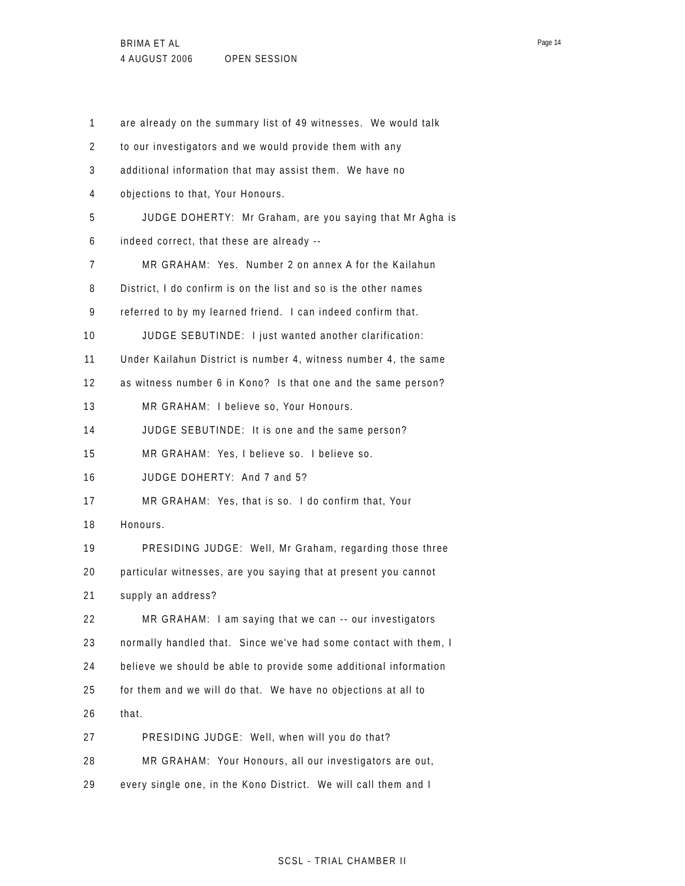Page 14
BRIMA ET AL
4 AUGUST 2006 OPEN SESSION
1 are already on the summary list of 49 witnesses. We would talk
2 to our investigators and we would provide them with any
3 additional information that may assist them. We have no
4 objections to that, Your Honours.
5 JUDGE DOHERTY: Mr Graham, are you saying that Mr Agha is
6 indeed correct, that these are already --
7 MR GRAHAM: Yes. Number 2 on annex A for the Kailahun
8 District, I do confirm is on the list and so is the other names
9 referred to by my learned friend. I can indeed confirm that.
10 JUDGE SEBUTINDE: I just wanted another clarification:
11 Under Kailahun District is number 4, witness number 4, the same
12 as witness number 6 in Kono? Is that one and the same person?
13 MR GRAHAM: I believe so, Your Honours.
14 JUDGE SEBUTINDE: It is one and the same person?
15 MR GRAHAM: Yes, I believe so. I believe so.
16 JUDGE DOHERTY: And 7 and 5?
17 MR GRAHAM: Yes, that is so. I do confirm that, Your
18 Honours.
19 PRESIDING JUDGE: Well, Mr Graham, regarding those three
20 particular witnesses, are you saying that at present you cannot
21 supply an address?
22 MR GRAHAM: I am saying that we can -- our investigators
23 normally handled that. Since we've had some contact with them, I
24 believe we should be able to provide some additional information
25 for them and we will do that. We have no objections at all to
26 that.
27 PRESIDING JUDGE: Well, when will you do that?
28 MR GRAHAM: Your Honours, all our investigators are out,
29 every single one, in the Kono District. We will call them and I
SCSL - TRIAL CHAMBER II